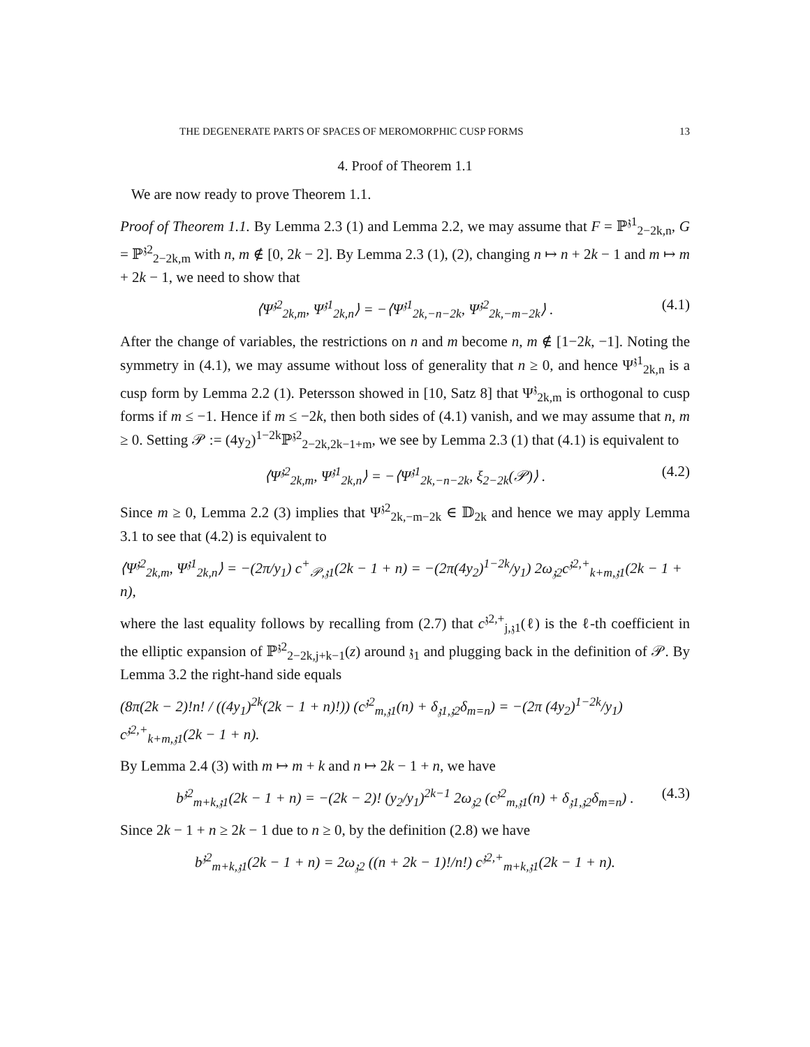THE DEGENERATE PARTS OF SPACES OF MEROMORPHIC CUSP FORMS 13
4. Proof of Theorem 1.1
We are now ready to prove Theorem 1.1.
Proof of Theorem 1.1. By Lemma 2.3 (1) and Lemma 2.2, we may assume that F = ℙ<sup>𝔷1</sup><sub>2−2k,n</sub>, G = ℙ<sup>𝔷2</sup><sub>2−2k,m</sub> with n, m ∉ [0, 2k − 2]. By Lemma 2.3 (1), (2), changing n ↦ n + 2k − 1 and m ↦ m + 2k − 1, we need to show that
⟨Ψ<sup>𝔷2</sup><sub>2k,m</sub>, Ψ<sup>𝔷1</sup><sub>2k,n</sub>⟩ = −⟨Ψ<sup>𝔷1</sup><sub>2k,−n−2k</sub>, Ψ<sup>𝔷2</sup><sub>2k,−m−2k</sub>⟩ . (4.1)
After the change of variables, the restrictions on n and m become n, m ∉ [1−2k, −1]. Noting the symmetry in (4.1), we may assume without loss of generality that n ≥ 0, and hence Ψ<sup>𝔷1</sup><sub>2k,n</sub> is a cusp form by Lemma 2.2 (1). Petersson showed in [10, Satz 8] that Ψ<sup>𝔷</sup><sub>2k,m</sub> is orthogonal to cusp forms if m ≤ −1. Hence if m ≤ −2k, then both sides of (4.1) vanish, and we may assume that n, m ≥ 0. Setting 𝒫 := (4y<sub>2</sub>)<sup>1−2k</sup>ℙ<sup>𝔷2</sup><sub>2−2k,2k−1+m</sub>, we see by Lemma 2.3 (1) that (4.1) is equivalent to
⟨Ψ<sup>𝔷2</sup><sub>2k,m</sub>, Ψ<sup>𝔷1</sup><sub>2k,n</sub>⟩ = −⟨Ψ<sup>𝔷1</sup><sub>2k,−n−2k</sub>, ξ<sub>2−2k</sub>(𝒫)⟩ . (4.2)
Since m ≥ 0, Lemma 2.2 (3) implies that Ψ<sup>𝔷2</sup><sub>2k,−m−2k</sub> ∈ 𝔻<sub>2k</sub> and hence we may apply Lemma 3.1 to see that (4.2) is equivalent to
⟨Ψ<sup>𝔷2</sup><sub>2k,m</sub>, Ψ<sup>𝔷1</sup><sub>2k,n</sub>⟩ = −(2π/y<sub>1</sub>) c<sup>+</sup><sub>𝒫,𝔷1</sub>(2k − 1 + n) = −(2π(4y<sub>2</sub>)<sup>1−2k</sup>/y<sub>1</sub>) 2ω<sub>𝔷2</sub>c<sup>𝔷2,+</sup><sub>k+m,𝔷1</sub>(2k − 1 + n),
where the last equality follows by recalling from (2.7) that c<sup>𝔷2,+</sup><sub>j,𝔷1</sub>(ℓ) is the ℓ-th coefficient in the elliptic expansion of ℙ<sup>𝔷2</sup><sub>2−2k,j+k−1</sub>(z) around 𝔷<sub>1</sub> and plugging back in the definition of 𝒫. By Lemma 3.2 the right-hand side equals
(8π(2k − 2)!n! / ((4y<sub>1</sub>)<sup>2k</sup>(2k − 1 + n)!)) (c<sup>𝔷2</sup><sub>m,𝔷1</sub>(n) + δ<sub>𝔷1,𝔷2</sub>δ<sub>m=n</sub>) = −(2π (4y<sub>2</sub>)<sup>1−2k</sup>/y<sub>1</sub>) c<sup>𝔷2,+</sup><sub>k+m,𝔷1</sub>(2k − 1 + n).
By Lemma 2.4 (3) with m ↦ m + k and n ↦ 2k − 1 + n, we have
b<sup>𝔷2</sup><sub>m+k,𝔷1</sub>(2k − 1 + n) = −(2k − 2)! (y<sub>2</sub>/y<sub>1</sub>)<sup>2k−1</sup> 2ω<sub>𝔷2</sub> (c<sup>𝔷2</sup><sub>m,𝔷1</sub>(n) + δ<sub>𝔷1,𝔷2</sub>δ<sub>m=n</sub>) . (4.3)
Since 2k − 1 + n ≥ 2k − 1 due to n ≥ 0, by the definition (2.8) we have
b<sup>𝔷2</sup><sub>m+k,𝔷1</sub>(2k − 1 + n) = 2ω<sub>𝔷2</sub> ((n + 2k − 1)!/n!) c<sup>𝔷2,+</sup><sub>m+k,𝔷1</sub>(2k − 1 + n).